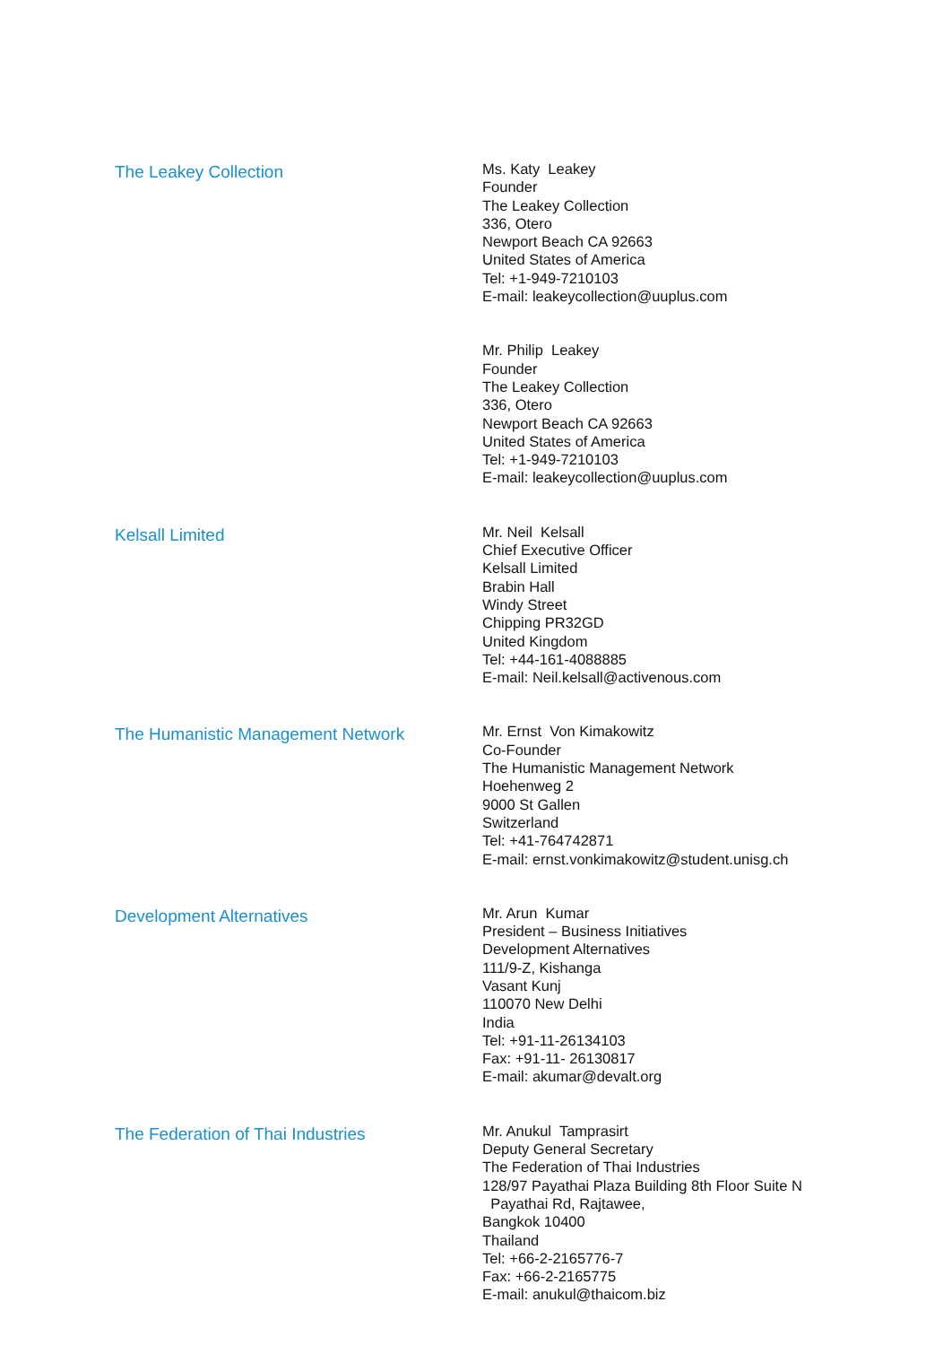The Leakey Collection
Ms. Katy Leakey
Founder
The Leakey Collection
336, Otero
Newport Beach CA 92663
United States of America
Tel: +1-949-7210103
E-mail: leakeycollection@uuplus.com
Mr. Philip Leakey
Founder
The Leakey Collection
336, Otero
Newport Beach CA 92663
United States of America
Tel: +1-949-7210103
E-mail: leakeycollection@uuplus.com
Kelsall Limited
Mr. Neil Kelsall
Chief Executive Officer
Kelsall Limited
Brabin Hall
Windy Street
Chipping PR32GD
United Kingdom
Tel: +44-161-4088885
E-mail: Neil.kelsall@activenous.com
The Humanistic Management Network
Mr. Ernst Von Kimakowitz
Co-Founder
The Humanistic Management Network
Hoehenweg 2
9000 St Gallen
Switzerland
Tel: +41-764742871
E-mail: ernst.vonkimakowitz@student.unisg.ch
Development Alternatives
Mr. Arun Kumar
President – Business Initiatives
Development Alternatives
111/9-Z, Kishanga
Vasant Kunj
110070 New Delhi
India
Tel: +91-11-26134103
Fax: +91-11- 26130817
E-mail: akumar@devalt.org
The Federation of Thai Industries
Mr. Anukul Tamprasirt
Deputy General Secretary
The Federation of Thai Industries
128/97 Payathai Plaza Building 8th Floor Suite N
Payathai Rd, Rajtawee,
Bangkok 10400
Thailand
Tel: +66-2-2165776-7
Fax: +66-2-2165775
E-mail: anukul@thaicom.biz